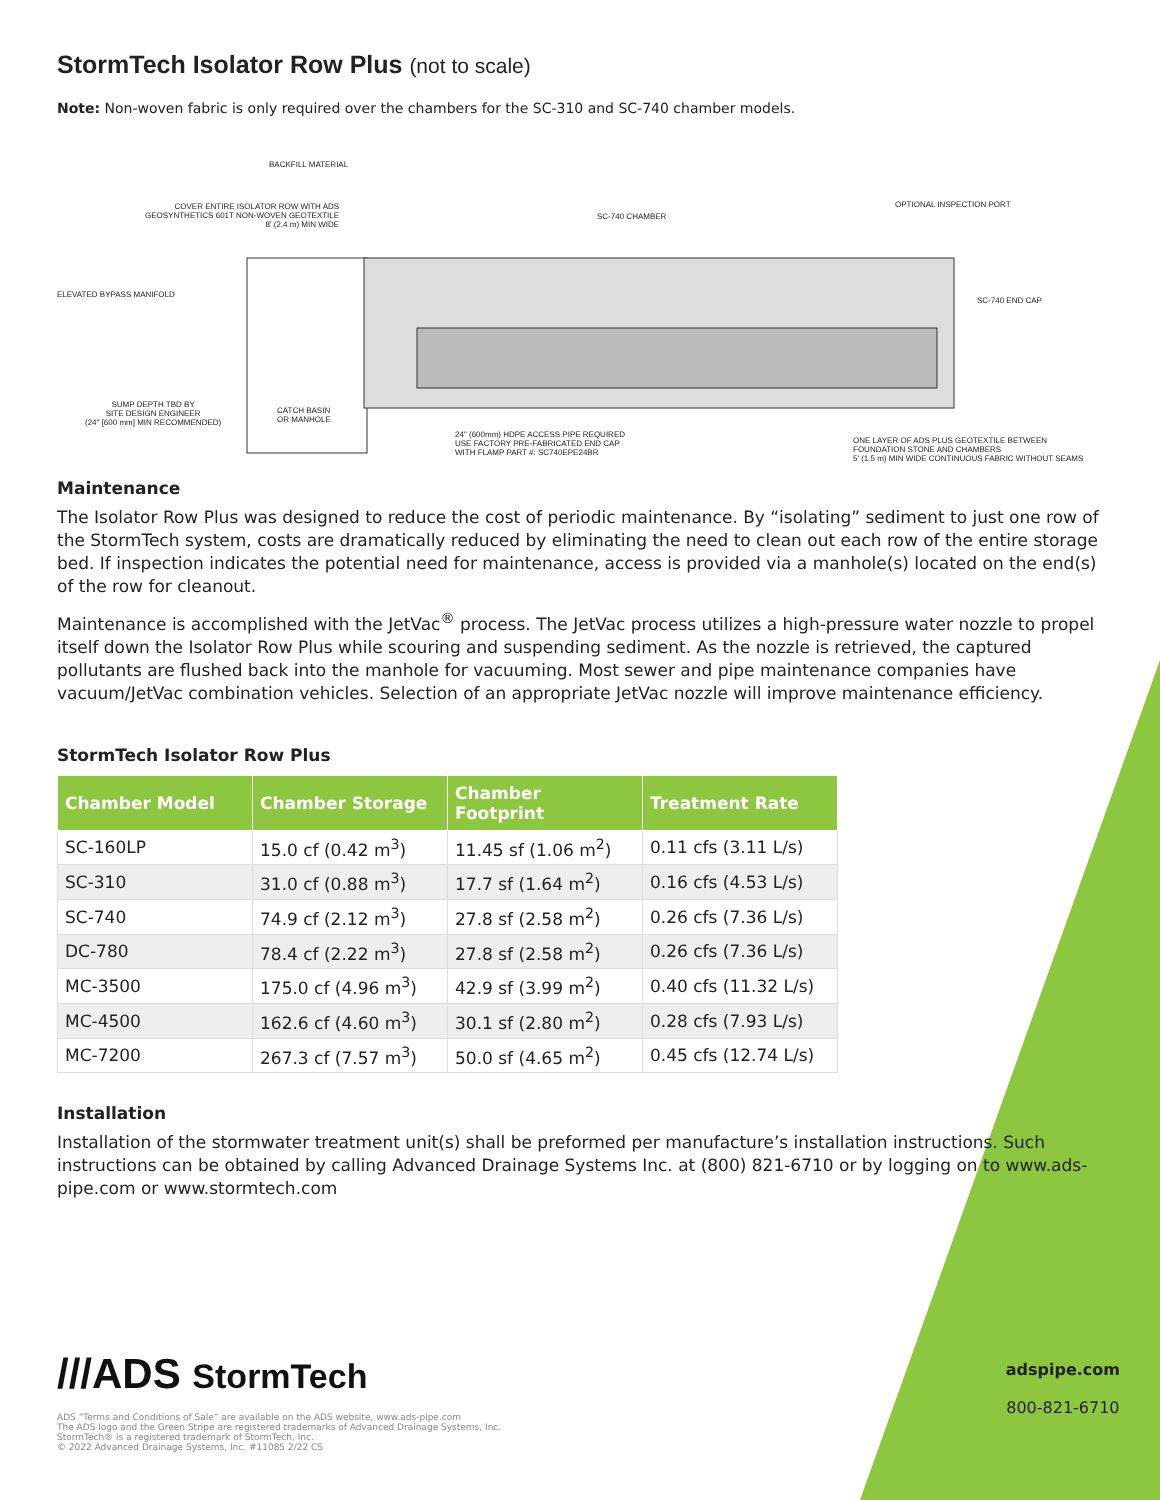StormTech Isolator Row Plus (not to scale)
Note: Non-woven fabric is only required over the chambers for the SC-310 and SC-740 chamber models.
BACKFILL MATERIAL
COVER ENTIRE ISOLATOR ROW WITH ADS
GEOSYNTHETICS 601T NON-WOVEN GEOTEXTILE
8' (2.4 m) MIN WIDE
SC-740 CHAMBER
OPTIONAL INSPECTION PORT
ELEVATED BYPASS MANIFOLD
SC-740 END CAP
SUMP DEPTH TBD BY
SITE DESIGN ENGINEER
(24" [600 mm] MIN RECOMMENDED)
CATCH BASIN
OR MANHOLE
24" (600mm) HDPE ACCESS PIPE REQUIRED
USE FACTORY PRE-FABRICATED END CAP
WITH FLAMP PART #: SC740EPE24BR
ONE LAYER OF ADS PLUS GEOTEXTILE BETWEEN
FOUNDATION STONE AND CHAMBERS
5' (1.5 m) MIN WIDE CONTINUOUS FABRIC WITHOUT SEAMS
Maintenance
The Isolator Row Plus was designed to reduce the cost of periodic maintenance. By “isolating” sediment to just one row of the StormTech system, costs are dramatically reduced by eliminating the need to clean out each row of the entire storage bed. If inspection indicates the potential need for maintenance, access is provided via a manhole(s) located on the end(s) of the row for cleanout.
Maintenance is accomplished with the JetVac<sup>®</sup> process. The JetVac process utilizes a high-pressure water nozzle to propel itself down the Isolator Row Plus while scouring and suspending sediment. As the nozzle is retrieved, the captured pollutants are flushed back into the manhole for vacuuming. Most sewer and pipe maintenance companies have vacuum/JetVac combination vehicles. Selection of an appropriate JetVac nozzle will improve maintenance efficiency.
StormTech Isolator Row Plus
| Chamber Model | Chamber Storage | Chamber Footprint | Treatment Rate |
| --- | --- | --- | --- |
| SC-160LP | 15.0 cf (0.42 m<sup>3</sup>) | 11.45 sf (1.06 m<sup>2</sup>) | 0.11 cfs (3.11 L/s) |
| SC-310 | 31.0 cf (0.88 m<sup>3</sup>) | 17.7 sf (1.64 m<sup>2</sup>) | 0.16 cfs (4.53 L/s) |
| SC-740 | 74.9 cf (2.12 m<sup>3</sup>) | 27.8 sf (2.58 m<sup>2</sup>) | 0.26 cfs (7.36 L/s) |
| DC-780 | 78.4 cf (2.22 m<sup>3</sup>) | 27.8 sf (2.58 m<sup>2</sup>) | 0.26 cfs (7.36 L/s) |
| MC-3500 | 175.0 cf (4.96 m<sup>3</sup>) | 42.9 sf (3.99 m<sup>2</sup>) | 0.40 cfs (11.32 L/s) |
| MC-4500 | 162.6 cf (4.60 m<sup>3</sup>) | 30.1 sf (2.80 m<sup>2</sup>) | 0.28 cfs (7.93 L/s) |
| MC-7200 | 267.3 cf (7.57 m<sup>3</sup>) | 50.0 sf (4.65 m<sup>2</sup>) | 0.45 cfs (12.74 L/s) |
Installation
Installation of the stormwater treatment unit(s) shall be preformed per manufacture’s installation instructions. Such instructions can be obtained by calling Advanced Drainage Systems Inc. at (800) 821-6710 or by logging on to www.ads-pipe.com or www.stormtech.com
///ADS StormTech
ADS “Terms and Conditions of Sale” are available on the ADS website, www.ads-pipe.com
The ADS logo and the Green Stripe are registered trademarks of Advanced Drainage Systems, Inc.
StormTech® is a registered trademark of StormTech, Inc.
© 2022 Advanced Drainage Systems, Inc. #11085 2/22 CS
adspipe.com
800-821-6710